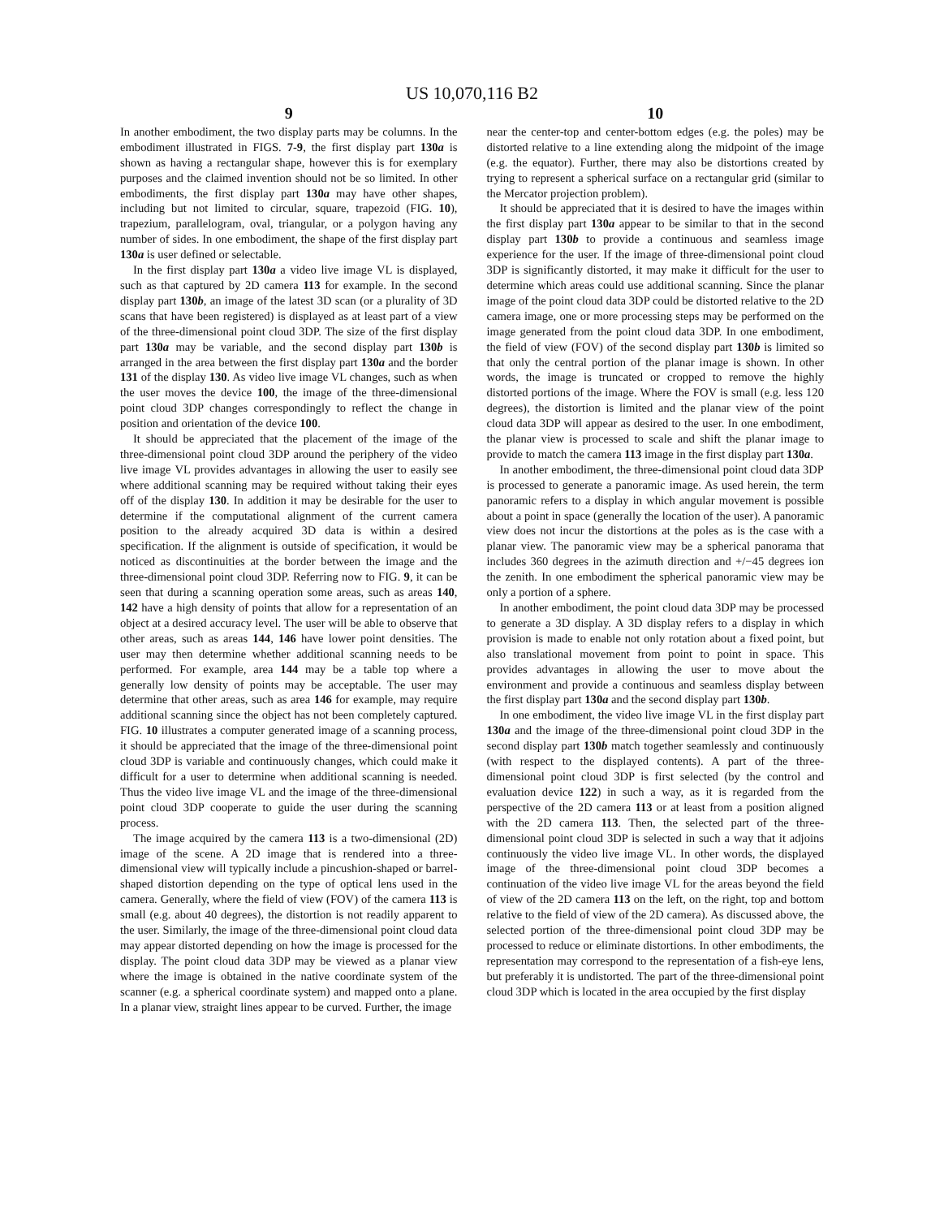US 10,070,116 B2
9
In another embodiment, the two display parts may be columns. In the embodiment illustrated in FIGS. 7-9, the first display part 130a is shown as having a rectangular shape, however this is for exemplary purposes and the claimed invention should not be so limited. In other embodiments, the first display part 130a may have other shapes, including but not limited to circular, square, trapezoid (FIG. 10), trapezium, parallelogram, oval, triangular, or a polygon having any number of sides. In one embodiment, the shape of the first display part 130a is user defined or selectable.
In the first display part 130a a video live image VL is displayed, such as that captured by 2D camera 113 for example. In the second display part 130b, an image of the latest 3D scan (or a plurality of 3D scans that have been registered) is displayed as at least part of a view of the three-dimensional point cloud 3DP. The size of the first display part 130a may be variable, and the second display part 130b is arranged in the area between the first display part 130a and the border 131 of the display 130. As video live image VL changes, such as when the user moves the device 100, the image of the three-dimensional point cloud 3DP changes correspondingly to reflect the change in position and orientation of the device 100.
It should be appreciated that the placement of the image of the three-dimensional point cloud 3DP around the periphery of the video live image VL provides advantages in allowing the user to easily see where additional scanning may be required without taking their eyes off of the display 130. In addition it may be desirable for the user to determine if the computational alignment of the current camera position to the already acquired 3D data is within a desired specification. If the alignment is outside of specification, it would be noticed as discontinuities at the border between the image and the three-dimensional point cloud 3DP. Referring now to FIG. 9, it can be seen that during a scanning operation some areas, such as areas 140, 142 have a high density of points that allow for a representation of an object at a desired accuracy level. The user will be able to observe that other areas, such as areas 144, 146 have lower point densities. The user may then determine whether additional scanning needs to be performed. For example, area 144 may be a table top where a generally low density of points may be acceptable. The user may determine that other areas, such as area 146 for example, may require additional scanning since the object has not been completely captured. FIG. 10 illustrates a computer generated image of a scanning process, it should be appreciated that the image of the three-dimensional point cloud 3DP is variable and continuously changes, which could make it difficult for a user to determine when additional scanning is needed. Thus the video live image VL and the image of the three-dimensional point cloud 3DP cooperate to guide the user during the scanning process.
The image acquired by the camera 113 is a two-dimensional (2D) image of the scene. A 2D image that is rendered into a three-dimensional view will typically include a pincushion-shaped or barrel-shaped distortion depending on the type of optical lens used in the camera. Generally, where the field of view (FOV) of the camera 113 is small (e.g. about 40 degrees), the distortion is not readily apparent to the user. Similarly, the image of the three-dimensional point cloud data may appear distorted depending on how the image is processed for the display. The point cloud data 3DP may be viewed as a planar view where the image is obtained in the native coordinate system of the scanner (e.g. a spherical coordinate system) and mapped onto a plane. In a planar view, straight lines appear to be curved. Further, the image
10
near the center-top and center-bottom edges (e.g. the poles) may be distorted relative to a line extending along the midpoint of the image (e.g. the equator). Further, there may also be distortions created by trying to represent a spherical surface on a rectangular grid (similar to the Mercator projection problem).
It should be appreciated that it is desired to have the images within the first display part 130a appear to be similar to that in the second display part 130b to provide a continuous and seamless image experience for the user. If the image of three-dimensional point cloud 3DP is significantly distorted, it may make it difficult for the user to determine which areas could use additional scanning. Since the planar image of the point cloud data 3DP could be distorted relative to the 2D camera image, one or more processing steps may be performed on the image generated from the point cloud data 3DP. In one embodiment, the field of view (FOV) of the second display part 130b is limited so that only the central portion of the planar image is shown. In other words, the image is truncated or cropped to remove the highly distorted portions of the image. Where the FOV is small (e.g. less 120 degrees), the distortion is limited and the planar view of the point cloud data 3DP will appear as desired to the user. In one embodiment, the planar view is processed to scale and shift the planar image to provide to match the camera 113 image in the first display part 130a.
In another embodiment, the three-dimensional point cloud data 3DP is processed to generate a panoramic image. As used herein, the term panoramic refers to a display in which angular movement is possible about a point in space (generally the location of the user). A panoramic view does not incur the distortions at the poles as is the case with a planar view. The panoramic view may be a spherical panorama that includes 360 degrees in the azimuth direction and +/−45 degrees ion the zenith. In one embodiment the spherical panoramic view may be only a portion of a sphere.
In another embodiment, the point cloud data 3DP may be processed to generate a 3D display. A 3D display refers to a display in which provision is made to enable not only rotation about a fixed point, but also translational movement from point to point in space. This provides advantages in allowing the user to move about the environment and provide a continuous and seamless display between the first display part 130a and the second display part 130b.
In one embodiment, the video live image VL in the first display part 130a and the image of the three-dimensional point cloud 3DP in the second display part 130b match together seamlessly and continuously (with respect to the displayed contents). A part of the three-dimensional point cloud 3DP is first selected (by the control and evaluation device 122) in such a way, as it is regarded from the perspective of the 2D camera 113 or at least from a position aligned with the 2D camera 113. Then, the selected part of the three-dimensional point cloud 3DP is selected in such a way that it adjoins continuously the video live image VL. In other words, the displayed image of the three-dimensional point cloud 3DP becomes a continuation of the video live image VL for the areas beyond the field of view of the 2D camera 113 on the left, on the right, top and bottom relative to the field of view of the 2D camera). As discussed above, the selected portion of the three-dimensional point cloud 3DP may be processed to reduce or eliminate distortions. In other embodiments, the representation may correspond to the representation of a fish-eye lens, but preferably it is undistorted. The part of the three-dimensional point cloud 3DP which is located in the area occupied by the first display